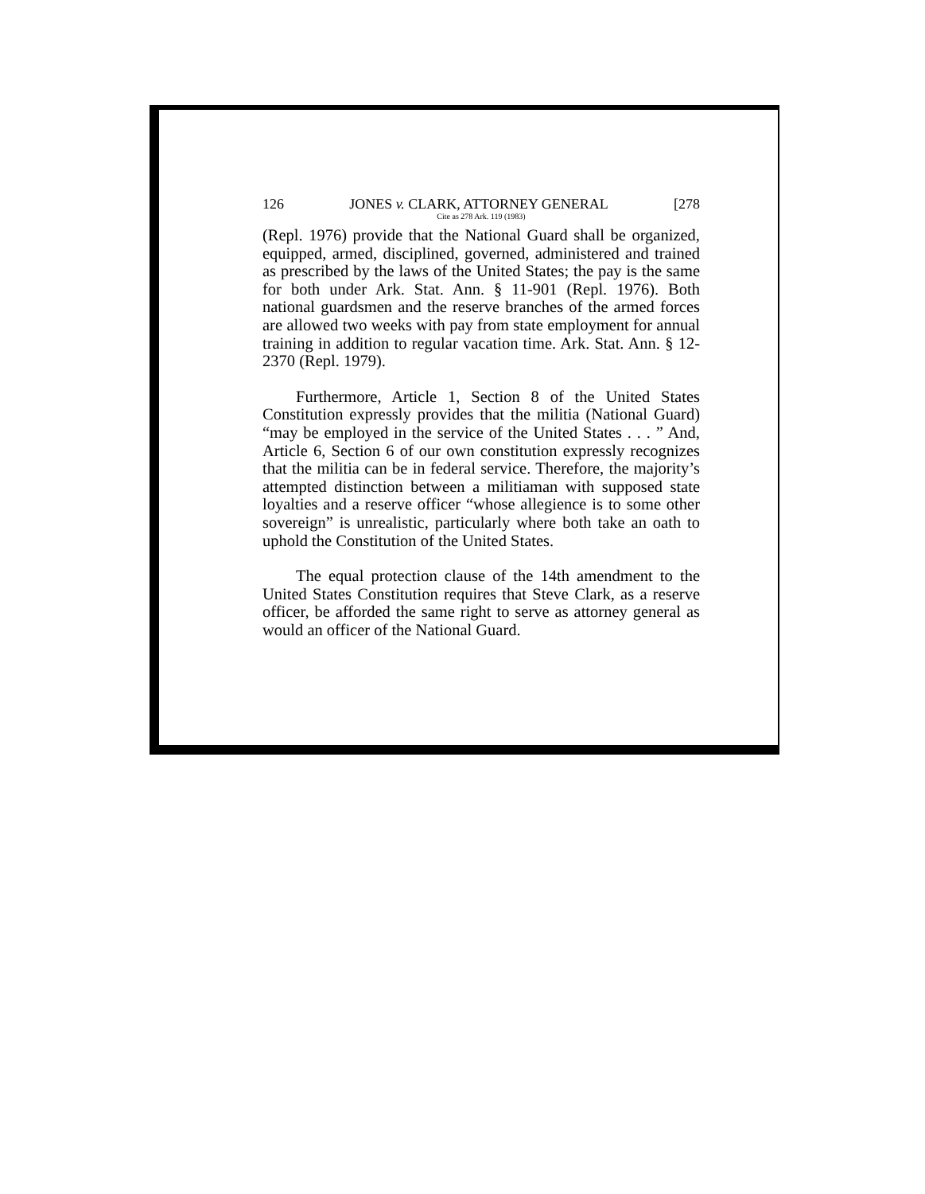126 JONES v. CLARK, ATTORNEY GENERAL [278
Cite as 278 Ark. 119 (1983)
(Repl. 1976) provide that the National Guard shall be organized, equipped, armed, disciplined, governed, administered and trained as prescribed by the laws of the United States; the pay is the same for both under Ark. Stat. Ann. § 11-901 (Repl. 1976). Both national guardsmen and the reserve branches of the armed forces are allowed two weeks with pay from state employment for annual training in addition to regular vacation time. Ark. Stat. Ann. § 12-2370 (Repl. 1979).
Furthermore, Article 1, Section 8 of the United States Constitution expressly provides that the militia (National Guard) “may be employed in the service of the United States . . . ” And, Article 6, Section 6 of our own constitution expressly recognizes that the militia can be in federal service. Therefore, the majority’s attempted distinction between a militiaman with supposed state loyalties and a reserve officer “whose allegience is to some other sovereign” is unrealistic, particularly where both take an oath to uphold the Constitution of the United States.
The equal protection clause of the 14th amendment to the United States Constitution requires that Steve Clark, as a reserve officer, be afforded the same right to serve as attorney general as would an officer of the National Guard.